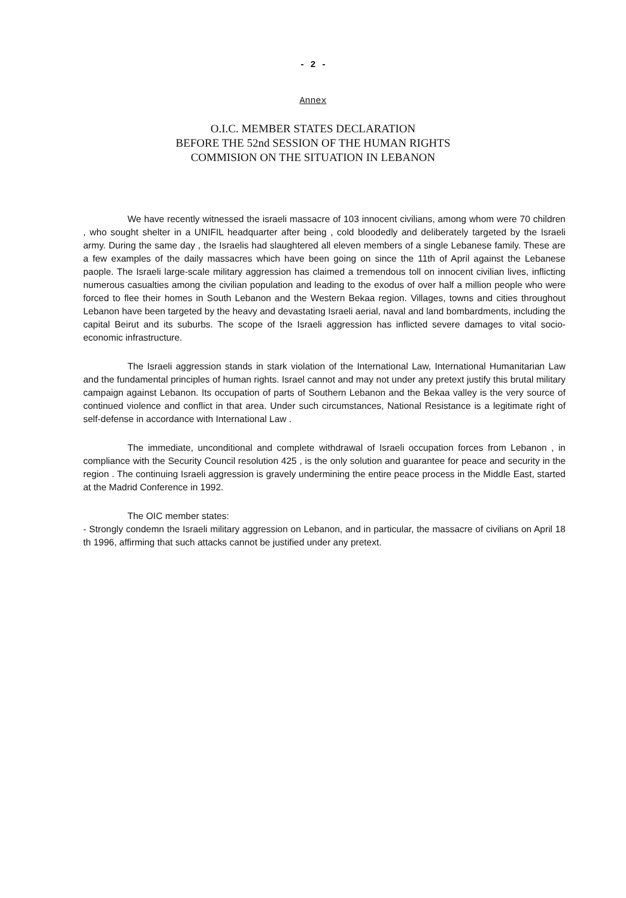- 2 -
Annex
O.I.C. MEMBER STATES DECLARATION
BEFORE THE 52nd SESSION OF THE HUMAN RIGHTS
COMMISION ON THE SITUATION IN LEBANON
We have recently witnessed the israeli massacre of 103 innocent civilians, among whom were 70 children , who sought shelter in a UNIFIL headquarter after being , cold bloodedly and deliberately targeted by the Israeli army. During the same day , the Israelis had slaughtered all eleven members of a single Lebanese family. These are a few examples of the daily massacres which have been going on since the 11th of April against the Lebanese paople. The Israeli large-scale military aggression has claimed a tremendous toll on innocent civilian lives, inflicting numerous casualties among the civilian population and leading to the exodus of over half a million people who were forced to flee their homes in South Lebanon and the Western Bekaa region. Villages, towns and cities throughout Lebanon have been targeted by the heavy and devastating Israeli aerial, naval and land bombardments, including the capital Beirut and its suburbs. The scope of the Israeli aggression has inflicted severe damages to vital socio-economic infrastructure.
The Israeli aggression stands in stark violation of the International Law, International Humanitarian Law and the fundamental principles of human rights. Israel cannot and may not under any pretext justify this brutal military campaign against Lebanon. Its occupation of parts of Southern Lebanon and the Bekaa valley is the very source of continued violence and conflict in that area. Under such circumstances, National Resistance is a legitimate right of self-defense in accordance with International Law .
The immediate, unconditional and complete withdrawal of Israeli occupation forces from Lebanon , in compliance with the Security Council resolution 425 , is the only solution and guarantee for peace and security in the region . The continuing Israeli aggression is gravely undermining the entire peace process in the Middle East, started at the Madrid Conference in 1992.
The OIC member states:
- Strongly condemn the Israeli military aggression on Lebanon, and in particular, the massacre of civilians on April 18 th 1996, affirming that such attacks cannot be justified under any pretext.